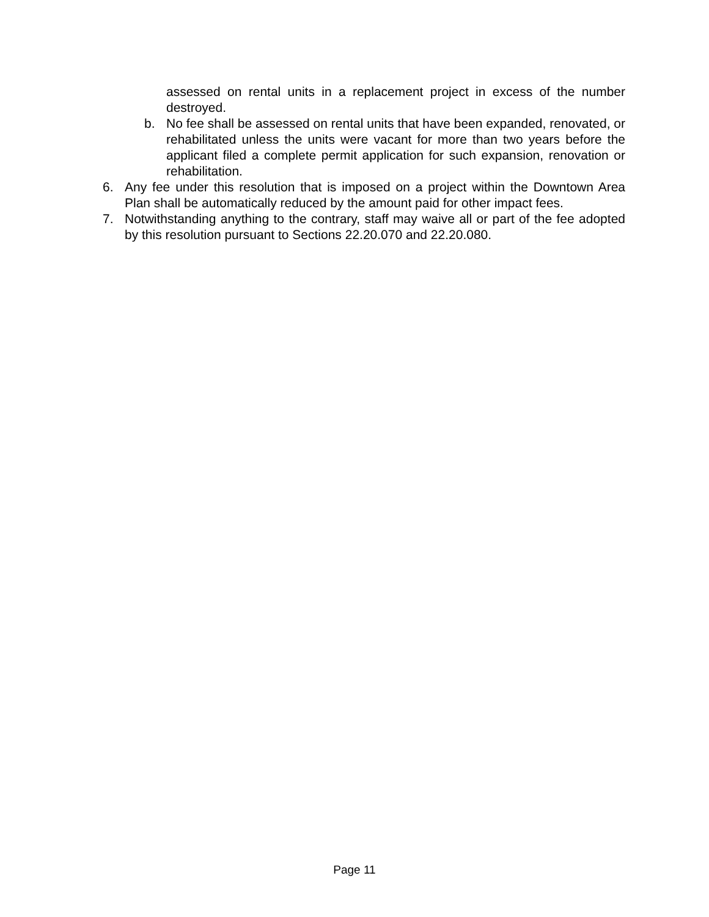assessed on rental units in a replacement project in excess of the number destroyed.
b. No fee shall be assessed on rental units that have been expanded, renovated, or rehabilitated unless the units were vacant for more than two years before the applicant filed a complete permit application for such expansion, renovation or rehabilitation.
6. Any fee under this resolution that is imposed on a project within the Downtown Area Plan shall be automatically reduced by the amount paid for other impact fees.
7. Notwithstanding anything to the contrary, staff may waive all or part of the fee adopted by this resolution pursuant to Sections 22.20.070 and 22.20.080.
Page 11